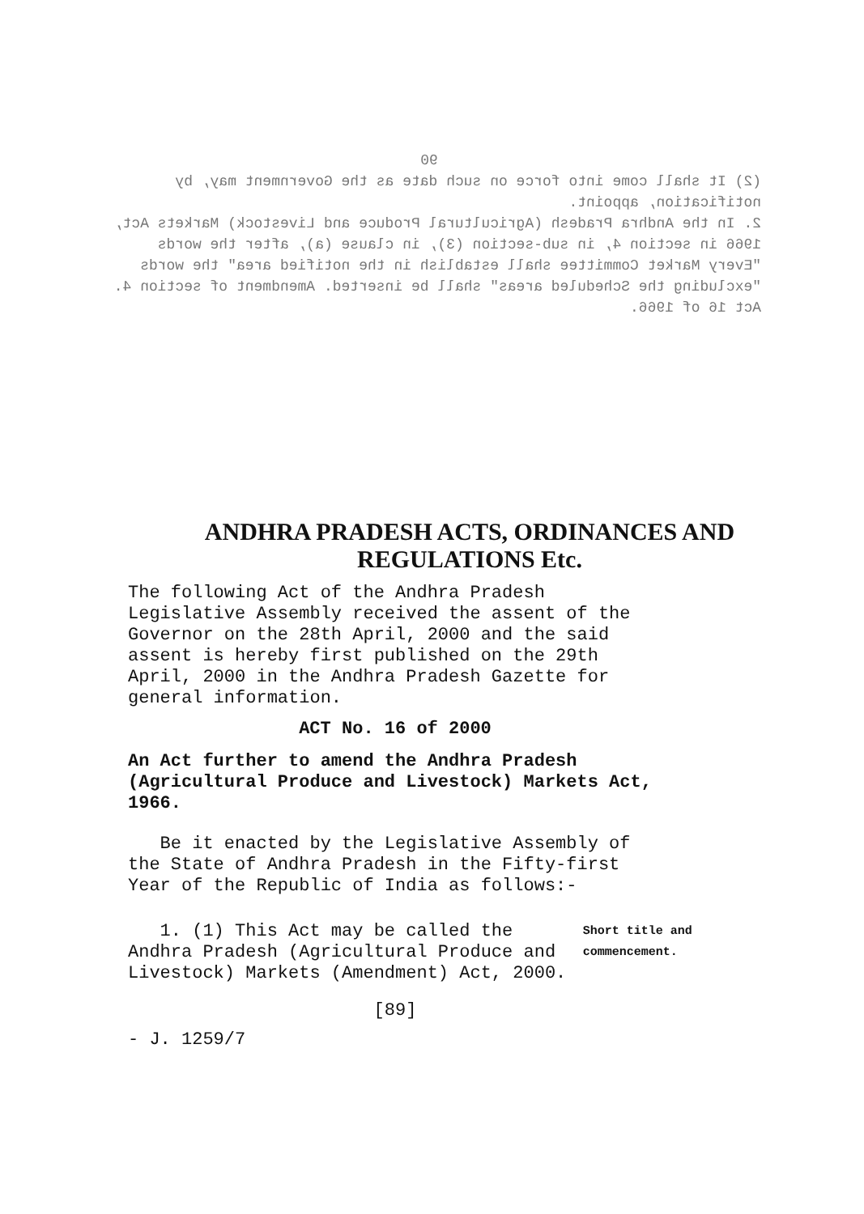90
(2) It shall come into force on such date as the Government may, by notification, appoint.
2. In the Andhra Pradesh (Agricultural Produce and Livestock) Markets Act, 1966 in section 4, in sub-section (3), in clause (a), after the words "Every Market Committee shall establish in the notified area" the words "excluding the Scheduled areas" shall be inserted. Amendment of section 4. Act 16 of 1966.
ANDHRA PRADESH ACTS, ORDINANCES AND
REGULATIONS Etc.
The following Act of the Andhra Pradesh Legislative Assembly received the assent of the Governor on the 28th April, 2000 and the said assent is hereby first published on the 29th April, 2000 in the Andhra Pradesh Gazette for general information.
ACT No. 16 of 2000
An Act further to amend the Andhra Pradesh (Agricultural Produce and Livestock) Markets Act, 1966.
Be it enacted by the Legislative Assembly of the State of Andhra Pradesh in the Fifty-first Year of the Republic of India as follows:-
1. (1) This Act may be called the Andhra Pradesh (Agricultural Produce and Livestock) Markets (Amendment) Act, 2000.
Short title and commencement.
[89]
- J. 1259/7